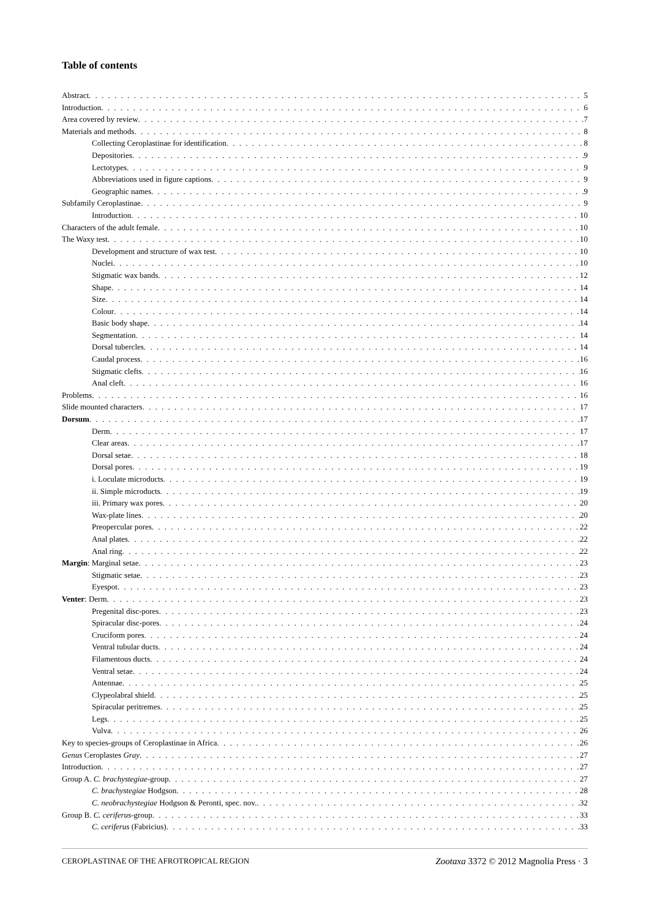Table of contents
Abstract 5
Introduction 6
Area covered by review 7
Materials and methods 8
Collecting Ceroplastinae for identification 8
Depositories 9
Lectotypes 9
Abbreviations used in figure captions 9
Geographic names 9
Subfamily Ceroplastinae 9
Introduction 10
Characters of the adult female 10
The Waxy test 10
Development and structure of wax test 10
Nuclei 10
Stigmatic wax bands 12
Shape 14
Size 14
Colour 14
Basic body shape 14
Segmentation 14
Dorsal tubercles 14
Caudal process 16
Stigmatic clefts 16
Anal cleft 16
Problems 16
Slide mounted characters 17
Dorsum 17
Derm 17
Clear areas 17
Dorsal setae 18
Dorsal pores 19
i. Loculate microducts 19
ii. Simple microducts 19
iii. Primary wax pores 20
Wax-plate lines 20
Preopercular pores 22
Anal plates 22
Anal ring 22
Margin: Marginal setae 23
Stigmatic setae 23
Eyespot 23
Venter: Derm 23
Pregenital disc-pores 23
Spiracular disc-pores 24
Cruciform pores 24
Ventral tubular ducts 24
Filamentous ducts 24
Ventral setae 24
Antennae 25
Clypeolabral shield 25
Spiracular peritremes 25
Legs 25
Vulva 26
Key to species-groups of Ceroplastinae in Africa 26
Genus Ceroplastes Gray 27
Introduction 27
Group A. C. brachystegiae-group 27
C. brachystegiae Hodgson 28
C. neobrachystegiae Hodgson & Peronti, spec. nov. 32
Group B. C. ceriferus-group 33
C. ceriferus (Fabricius) 33
CEROPLASTINAE OF THE AFROTROPICAL REGION Zootaxa 3372 © 2012 Magnolia Press · 3